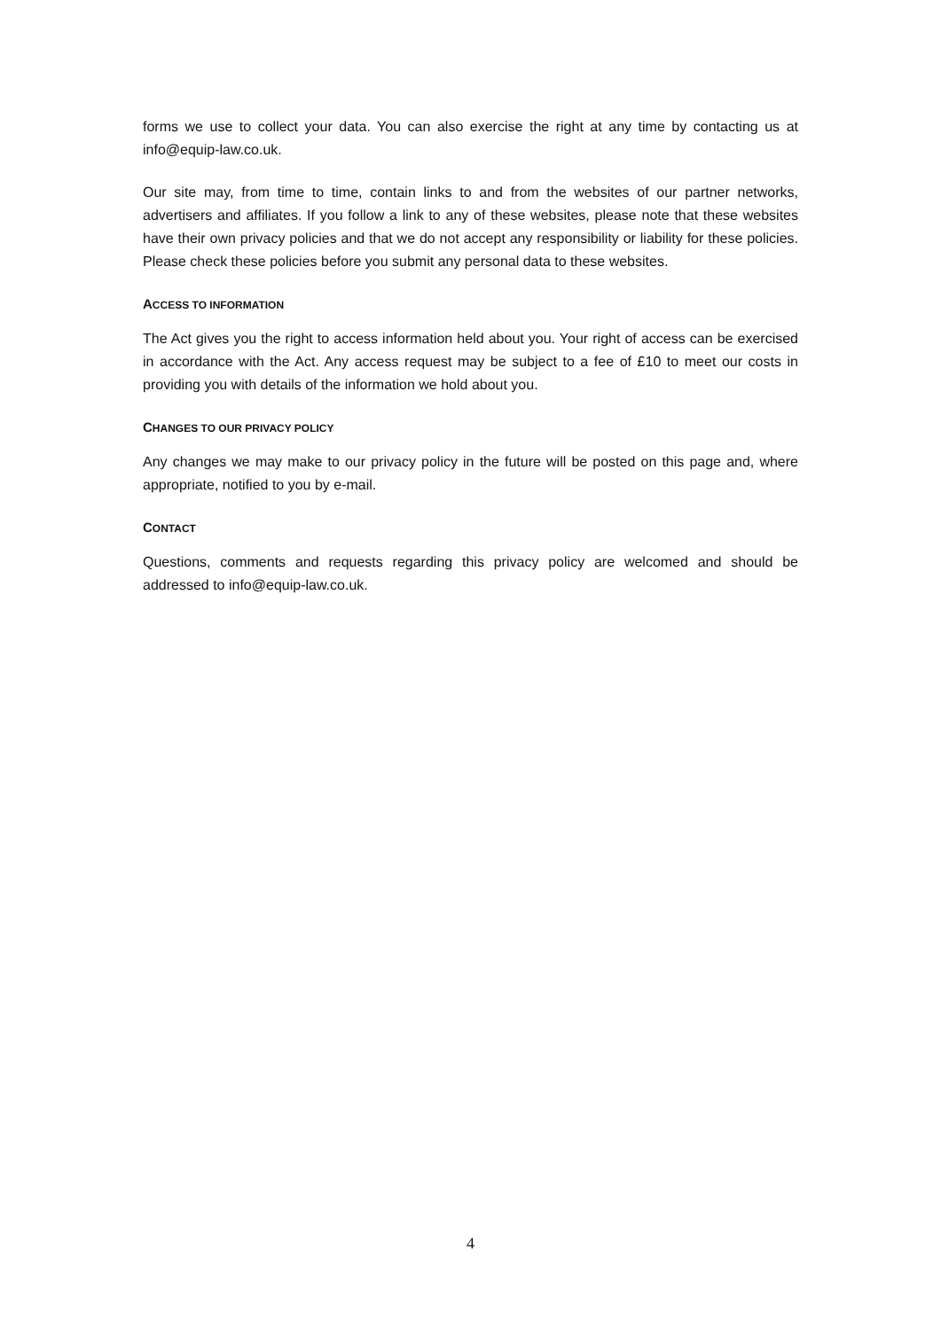forms we use to collect your data. You can also exercise the right at any time by contacting us at info@equip-law.co.uk.
Our site may, from time to time, contain links to and from the websites of our partner networks, advertisers and affiliates. If you follow a link to any of these websites, please note that these websites have their own privacy policies and that we do not accept any responsibility or liability for these policies. Please check these policies before you submit any personal data to these websites.
ACCESS TO INFORMATION
The Act gives you the right to access information held about you. Your right of access can be exercised in accordance with the Act. Any access request may be subject to a fee of £10 to meet our costs in providing you with details of the information we hold about you.
CHANGES TO OUR PRIVACY POLICY
Any changes we may make to our privacy policy in the future will be posted on this page and, where appropriate, notified to you by e-mail.
CONTACT
Questions, comments and requests regarding this privacy policy are welcomed and should be addressed to info@equip-law.co.uk.
4